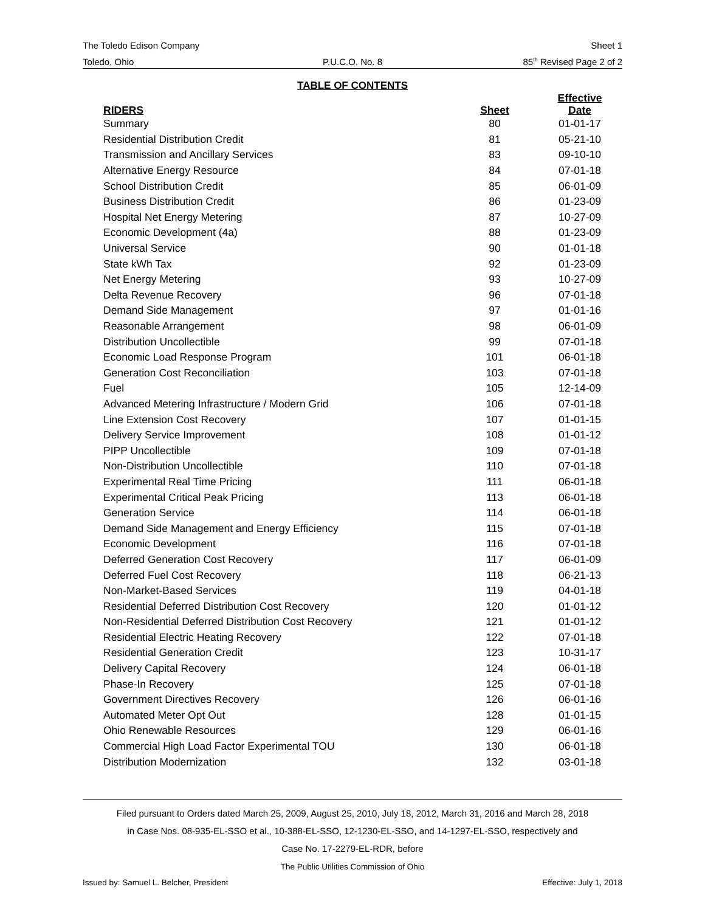The Toledo Edison Company Sheet 1
Toledo, Ohio P.U.C.O. No. 8 85<sup>th</sup> Revised Page 2 of 2
TABLE OF CONTENTS
| RIDERS | Sheet | Effective Date |
| --- | --- | --- |
| Summary | 80 | 01-01-17 |
| Residential Distribution Credit | 81 | 05-21-10 |
| Transmission and Ancillary Services | 83 | 09-10-10 |
| Alternative Energy Resource | 84 | 07-01-18 |
| School Distribution Credit | 85 | 06-01-09 |
| Business Distribution Credit | 86 | 01-23-09 |
| Hospital Net Energy Metering | 87 | 10-27-09 |
| Economic Development (4a) | 88 | 01-23-09 |
| Universal Service | 90 | 01-01-18 |
| State kWh Tax | 92 | 01-23-09 |
| Net Energy Metering | 93 | 10-27-09 |
| Delta Revenue Recovery | 96 | 07-01-18 |
| Demand Side Management | 97 | 01-01-16 |
| Reasonable Arrangement | 98 | 06-01-09 |
| Distribution Uncollectible | 99 | 07-01-18 |
| Economic Load Response Program | 101 | 06-01-18 |
| Generation Cost Reconciliation | 103 | 07-01-18 |
| Fuel | 105 | 12-14-09 |
| Advanced Metering Infrastructure / Modern Grid | 106 | 07-01-18 |
| Line Extension Cost Recovery | 107 | 01-01-15 |
| Delivery Service Improvement | 108 | 01-01-12 |
| PIPP Uncollectible | 109 | 07-01-18 |
| Non-Distribution Uncollectible | 110 | 07-01-18 |
| Experimental Real Time Pricing | 111 | 06-01-18 |
| Experimental Critical Peak Pricing | 113 | 06-01-18 |
| Generation Service | 114 | 06-01-18 |
| Demand Side Management and Energy Efficiency | 115 | 07-01-18 |
| Economic Development | 116 | 07-01-18 |
| Deferred Generation Cost Recovery | 117 | 06-01-09 |
| Deferred Fuel Cost Recovery | 118 | 06-21-13 |
| Non-Market-Based Services | 119 | 04-01-18 |
| Residential Deferred Distribution Cost Recovery | 120 | 01-01-12 |
| Non-Residential Deferred Distribution Cost Recovery | 121 | 01-01-12 |
| Residential Electric Heating Recovery | 122 | 07-01-18 |
| Residential Generation Credit | 123 | 10-31-17 |
| Delivery Capital Recovery | 124 | 06-01-18 |
| Phase-In Recovery | 125 | 07-01-18 |
| Government Directives Recovery | 126 | 06-01-16 |
| Automated Meter Opt Out | 128 | 01-01-15 |
| Ohio Renewable Resources | 129 | 06-01-16 |
| Commercial High Load Factor Experimental TOU | 130 | 06-01-18 |
| Distribution Modernization | 132 | 03-01-18 |
Filed pursuant to Orders dated March 25, 2009, August 25, 2010, July 18, 2012, March 31, 2016 and March 28, 2018
in Case Nos. 08-935-EL-SSO et al., 10-388-EL-SSO, 12-1230-EL-SSO, and 14-1297-EL-SSO, respectively and
Case No. 17-2279-EL-RDR, before
The Public Utilities Commission of Ohio
Issued by: Samuel L. Belcher, President Effective: July 1, 2018